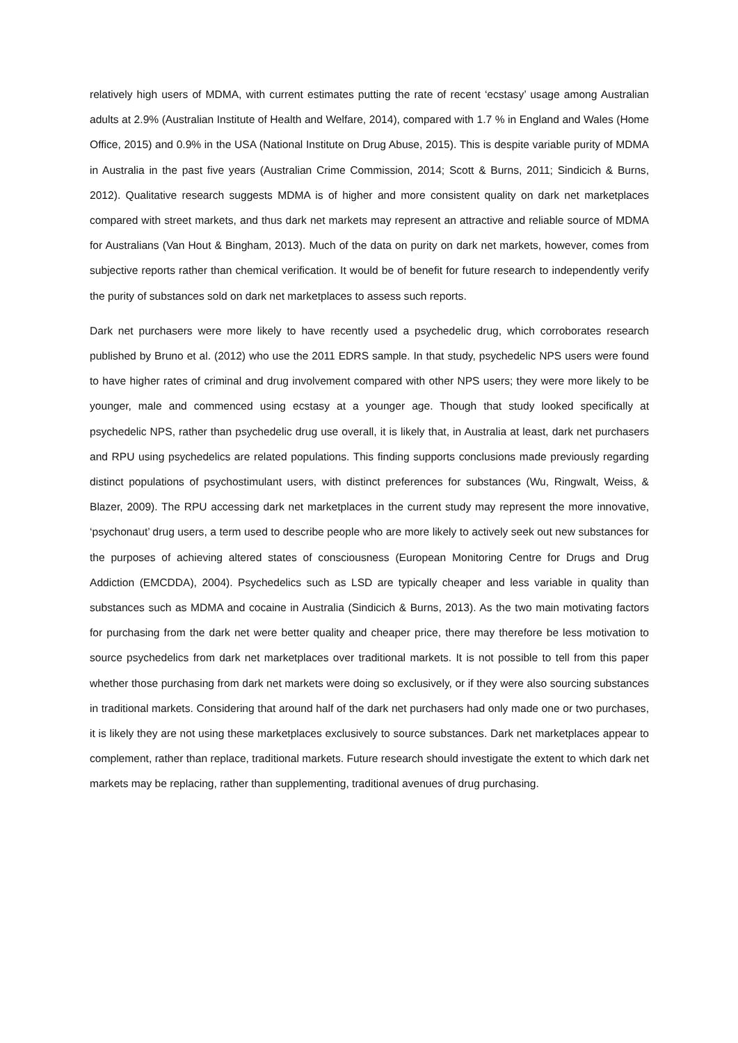relatively high users of MDMA, with current estimates putting the rate of recent ‘ecstasy’ usage among Australian adults at 2.9% (Australian Institute of Health and Welfare, 2014), compared with 1.7 % in England and Wales (Home Office, 2015) and 0.9% in the USA (National Institute on Drug Abuse, 2015). This is despite variable purity of MDMA in Australia in the past five years (Australian Crime Commission, 2014; Scott & Burns, 2011; Sindicich & Burns, 2012). Qualitative research suggests MDMA is of higher and more consistent quality on dark net marketplaces compared with street markets, and thus dark net markets may represent an attractive and reliable source of MDMA for Australians (Van Hout & Bingham, 2013). Much of the data on purity on dark net markets, however, comes from subjective reports rather than chemical verification. It would be of benefit for future research to independently verify the purity of substances sold on dark net marketplaces to assess such reports.
Dark net purchasers were more likely to have recently used a psychedelic drug, which corroborates research published by Bruno et al. (2012) who use the 2011 EDRS sample. In that study, psychedelic NPS users were found to have higher rates of criminal and drug involvement compared with other NPS users; they were more likely to be younger, male and commenced using ecstasy at a younger age. Though that study looked specifically at psychedelic NPS, rather than psychedelic drug use overall, it is likely that, in Australia at least, dark net purchasers and RPU using psychedelics are related populations. This finding supports conclusions made previously regarding distinct populations of psychostimulant users, with distinct preferences for substances (Wu, Ringwalt, Weiss, & Blazer, 2009). The RPU accessing dark net marketplaces in the current study may represent the more innovative, ‘psychonaut’ drug users, a term used to describe people who are more likely to actively seek out new substances for the purposes of achieving altered states of consciousness (European Monitoring Centre for Drugs and Drug Addiction (EMCDDA), 2004). Psychedelics such as LSD are typically cheaper and less variable in quality than substances such as MDMA and cocaine in Australia (Sindicich & Burns, 2013). As the two main motivating factors for purchasing from the dark net were better quality and cheaper price, there may therefore be less motivation to source psychedelics from dark net marketplaces over traditional markets. It is not possible to tell from this paper whether those purchasing from dark net markets were doing so exclusively, or if they were also sourcing substances in traditional markets. Considering that around half of the dark net purchasers had only made one or two purchases, it is likely they are not using these marketplaces exclusively to source substances. Dark net marketplaces appear to complement, rather than replace, traditional markets. Future research should investigate the extent to which dark net markets may be replacing, rather than supplementing, traditional avenues of drug purchasing.